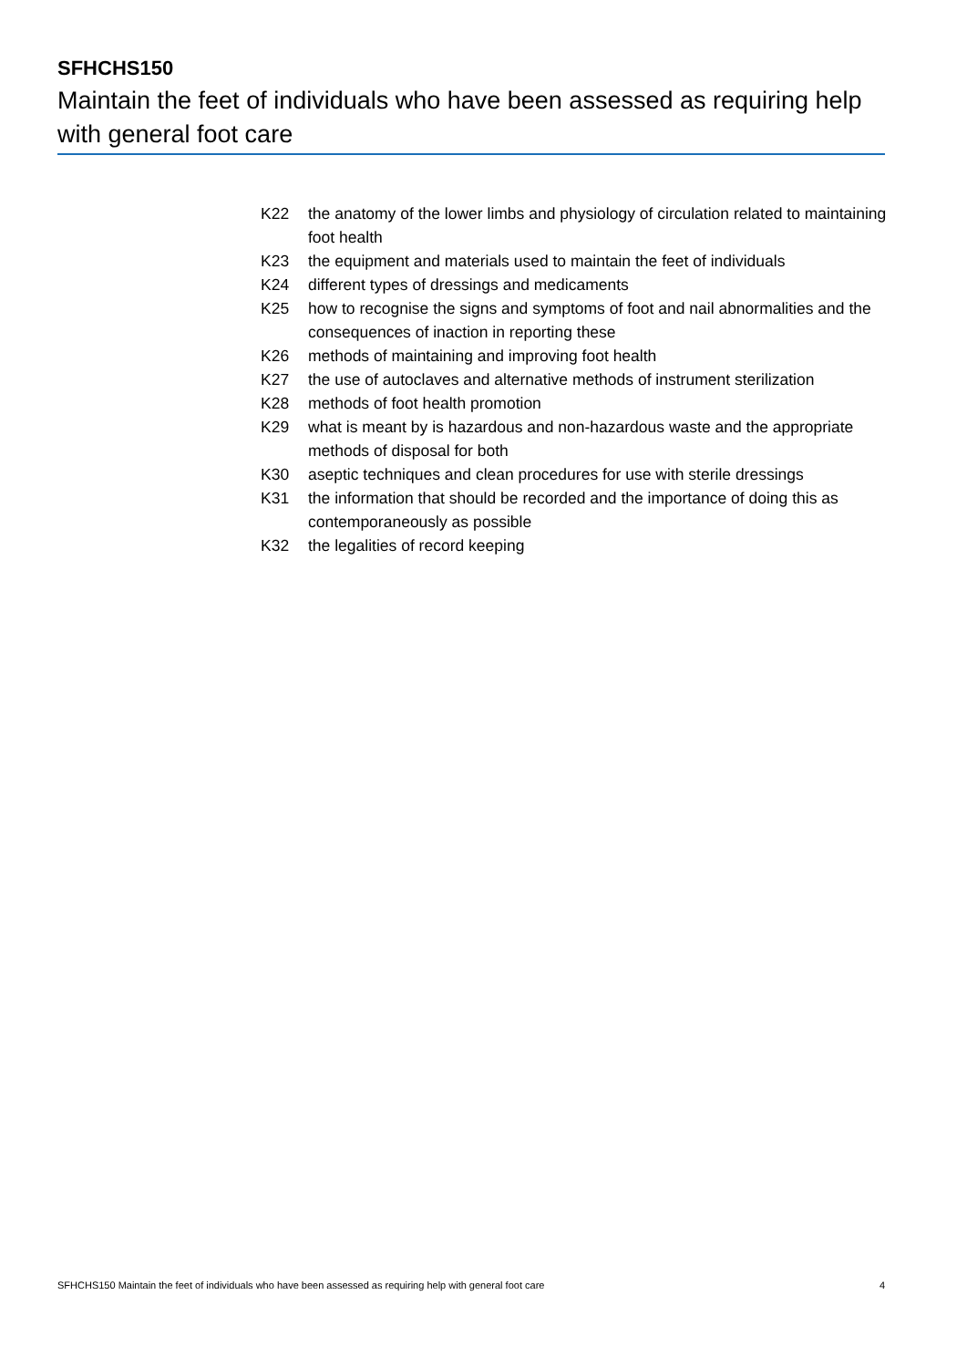SFHCHS150
Maintain the feet of individuals who have been assessed as requiring help with general foot care
K22 the anatomy of the lower limbs and physiology of circulation related to maintaining foot health
K23 the equipment and materials used to maintain the feet of individuals
K24 different types of dressings and medicaments
K25 how to recognise the signs and symptoms of foot and nail abnormalities and the consequences of inaction in reporting these
K26 methods of maintaining and improving foot health
K27 the use of autoclaves and alternative methods of instrument sterilization
K28 methods of foot health promotion
K29 what is meant by is hazardous and non-hazardous waste and the appropriate methods of disposal for both
K30 aseptic techniques and clean procedures for use with sterile dressings
K31 the information that should be recorded and the importance of doing this as contemporaneously as possible
K32 the legalities of record keeping
SFHCHS150 Maintain the feet of individuals who have been assessed as requiring help with general foot care 4